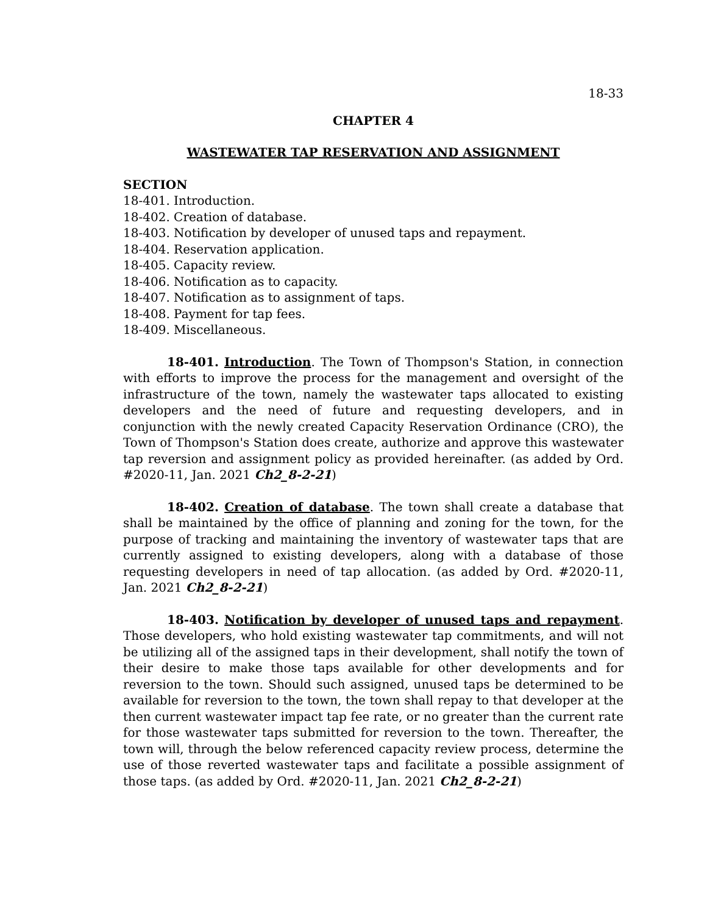18-33
CHAPTER 4
WASTEWATER TAP RESERVATION AND ASSIGNMENT
SECTION
18-401. Introduction.
18-402. Creation of database.
18-403. Notification by developer of unused taps and repayment.
18-404. Reservation application.
18-405. Capacity review.
18-406. Notification as to capacity.
18-407. Notification as to assignment of taps.
18-408. Payment for tap fees.
18-409. Miscellaneous.
18-401. Introduction. The Town of Thompson's Station, in connection with efforts to improve the process for the management and oversight of the infrastructure of the town, namely the wastewater taps allocated to existing developers and the need of future and requesting developers, and in conjunction with the newly created Capacity Reservation Ordinance (CRO), the Town of Thompson's Station does create, authorize and approve this wastewater tap reversion and assignment policy as provided hereinafter. (as added by Ord. #2020-11, Jan. 2021 Ch2_8-2-21)
18-402. Creation of database. The town shall create a database that shall be maintained by the office of planning and zoning for the town, for the purpose of tracking and maintaining the inventory of wastewater taps that are currently assigned to existing developers, along with a database of those requesting developers in need of tap allocation. (as added by Ord. #2020-11, Jan. 2021 Ch2_8-2-21)
18-403. Notification by developer of unused taps and repayment. Those developers, who hold existing wastewater tap commitments, and will not be utilizing all of the assigned taps in their development, shall notify the town of their desire to make those taps available for other developments and for reversion to the town. Should such assigned, unused taps be determined to be available for reversion to the town, the town shall repay to that developer at the then current wastewater impact tap fee rate, or no greater than the current rate for those wastewater taps submitted for reversion to the town. Thereafter, the town will, through the below referenced capacity review process, determine the use of those reverted wastewater taps and facilitate a possible assignment of those taps. (as added by Ord. #2020-11, Jan. 2021 Ch2_8-2-21)